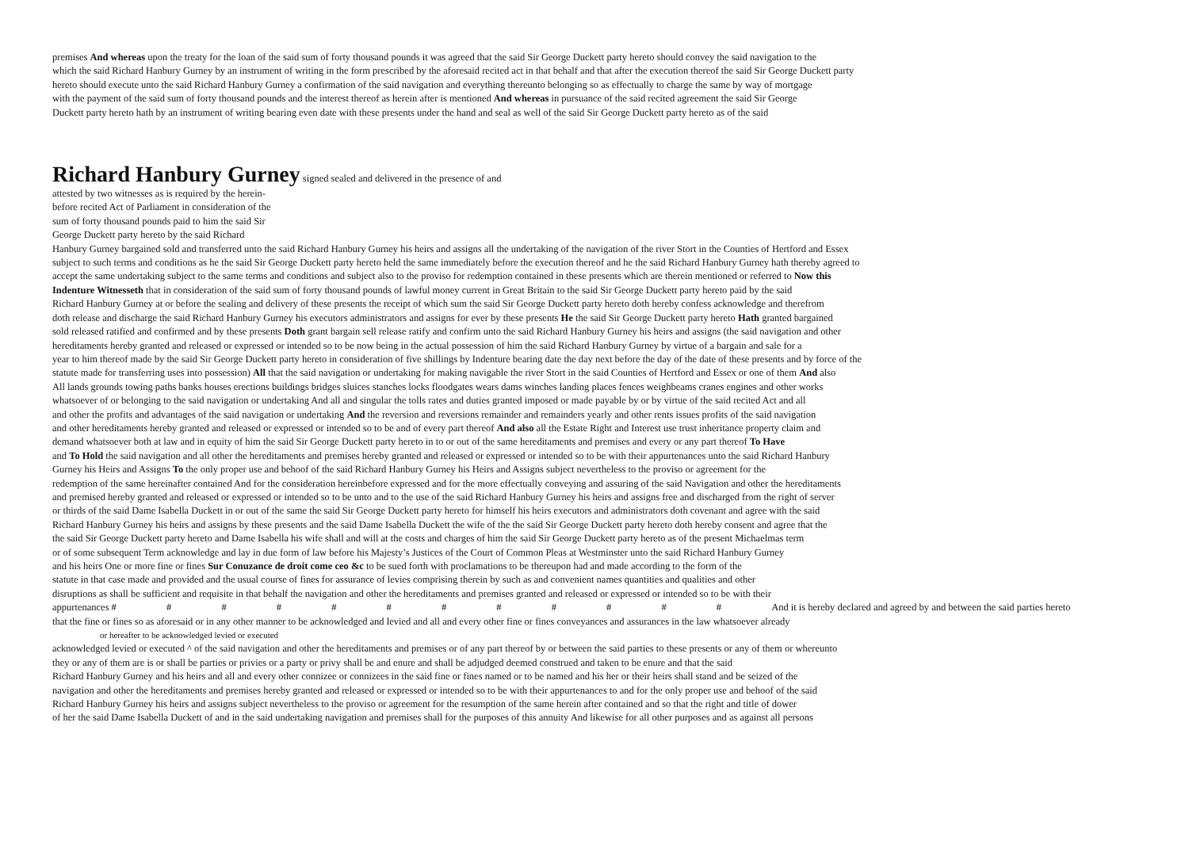premises And whereas upon the treaty for the loan of the said sum of forty thousand pounds it was agreed that the said Sir George Duckett party hereto should convey the said navigation to the
which the said Richard Hanbury Gurney by an instrument of writing in the form prescribed by the aforesaid recited act in that behalf and that after the execution thereof the said Sir George Duckett party
hereto should execute unto the said Richard Hanbury Gurney a confirmation of the said navigation and everything thereunto belonging so as effectually to charge the same by way of mortgage
with the payment of the said sum of forty thousand pounds and the interest thereof as herein after is mentioned And whereas in pursuance of the said recited agreement the said Sir George
Duckett party hereto hath by an instrument of writing bearing even date with these presents under the hand and seal as well of the said Sir George Duckett party hereto as of the said
Richard Hanbury Gurney
signed sealed and delivered in the presence of and
attested by two witnesses as is required by the herein-
before recited Act of Parliament in consideration of the
sum of forty thousand pounds paid to him the said Sir
George Duckett party hereto by the said Richard
Hanbury Gurney bargained sold and transferred unto the said Richard Hanbury Gurney his heirs and assigns all the undertaking of the navigation of the river Stort in the Counties of Hertford and Essex
subject to such terms and conditions as he the said Sir George Duckett party hereto held the same immediately before the execution thereof and he the said Richard Hanbury Gurney hath thereby agreed to
accept the same undertaking subject to the same terms and conditions and subject also to the proviso for redemption contained in these presents which are therein mentioned or referred to Now this
Indenture Witnesseth that in consideration of the said sum of forty thousand pounds of lawful money current in Great Britain to the said Sir George Duckett party hereto paid by the said
Richard Hanbury Gurney at or before the sealing and delivery of these presents the receipt of which sum the said Sir George Duckett party hereto doth hereby confess acknowledge and therefrom
doth release and discharge the said Richard Hanbury Gurney his executors administrators and assigns for ever by these presents He the said Sir George Duckett party hereto Hath granted bargained
sold released ratified and confirmed and by these presents Doth grant bargain sell release ratify and confirm unto the said Richard Hanbury Gurney his heirs and assigns (the said navigation and other
hereditaments hereby granted and released or expressed or intended so to be now being in the actual possession of him the said Richard Hanbury Gurney by virtue of a bargain and sale for a
year to him thereof made by the said Sir George Duckett party hereto in consideration of five shillings by Indenture bearing date the day next before the day of the date of these presents and by force of the
statute made for transferring uses into possession) All that the said navigation or undertaking for making navigable the river Stort in the said Counties of Hertford and Essex or one of them And also
All lands grounds towing paths banks houses erections buildings bridges sluices stanches locks floodgates wears dams winches landing places fences weighbeams cranes engines and other works
whatsoever of or belonging to the said navigation or undertaking And all and singular the tolls rates and duties granted imposed or made payable by or by virtue of the said recited Act and all
and other the profits and advantages of the said navigation or undertaking And the reversion and reversions remainder and remainders yearly and other rents issues profits of the said navigation
and other hereditaments hereby granted and released or expressed or intended so to be and of every part thereof And also all the Estate Right and Interest use trust inheritance property claim and
demand whatsoever both at law and in equity of him the said Sir George Duckett party hereto in to or out of the same hereditaments and premises and every or any part thereof To Have
and To Hold the said navigation and all other the hereditaments and premises hereby granted and released or expressed or intended so to be with their appurtenances unto the said Richard Hanbury
Gurney his Heirs and Assigns To the only proper use and behoof of the said Richard Hanbury Gurney his Heirs and Assigns subject nevertheless to the proviso or agreement for the
redemption of the same hereinafter contained And for the consideration hereinbefore expressed and for the more effectually conveying and assuring of the said Navigation and other the hereditaments
and premised hereby granted and released or expressed or intended so to be unto and to the use of the said Richard Hanbury Gurney his heirs and assigns free and discharged from the right of server
or thirds of the said Dame Isabella Duckett in or out of the same the said Sir George Duckett party hereto for himself his heirs executors and administrators doth covenant and agree with the said
Richard Hanbury Gurney his heirs and assigns by these presents and the said Dame Isabella Duckett the wife of the the said Sir George Duckett party hereto doth hereby consent and agree that the
the said Sir George Duckett party hereto and Dame Isabella his wife shall and will at the costs and charges of him the said Sir George Duckett party hereto as of the present Michaelmas term
or of some subsequent Term acknowledge and lay in due form of law before his Majesty’s Justices of the Court of Common Pleas at Westminster unto the said Richard Hanbury Gurney
and his heirs One or more fine or fines Sur Conuzance de droit come ceo &c to be sued forth with proclamations to be thereupon had and made according to the form of the
statute in that case made and provided and the usual course of fines for assurance of levies comprising therein by such as and convenient names quantities and qualities and other
disruptions as shall be sufficient and requisite in that behalf the navigation and other the hereditaments and premises granted and released or expressed or intended so to be with their
appurtenances # # # # # # # # # # # # And it is hereby declared and agreed by and between the said parties hereto
that the fine or fines so as aforesaid or in any other manner to be acknowledged and levied and all and every other fine or fines conveyances and assurances in the law whatsoever already
or hereafter to be acknowledged levied or executed
acknowledged levied or executed ^ of the said navigation and other the hereditaments and premises or of any part thereof by or between the said parties to these presents or any of them or whereunto
they or any of them are is or shall be parties or privies or a party or privy shall be and enure and shall be adjudged deemed construed and taken to be enure and that the said
Richard Hanbury Gurney and his heirs and all and every other connizee or connizees in the said fine or fines named or to be named and his her or their heirs shall stand and be seized of the
navigation and other the hereditaments and premises hereby granted and released or expressed or intended so to be with their appurtenances to and for the only proper use and behoof of the said
Richard Hanbury Gurney his heirs and assigns subject nevertheless to the proviso or agreement for the resumption of the same herein after contained and so that the right and title of dower
of her the said Dame Isabella Duckett of and in the said undertaking navigation and premises shall for the purposes of this annuity And likewise for all other purposes and as against all persons